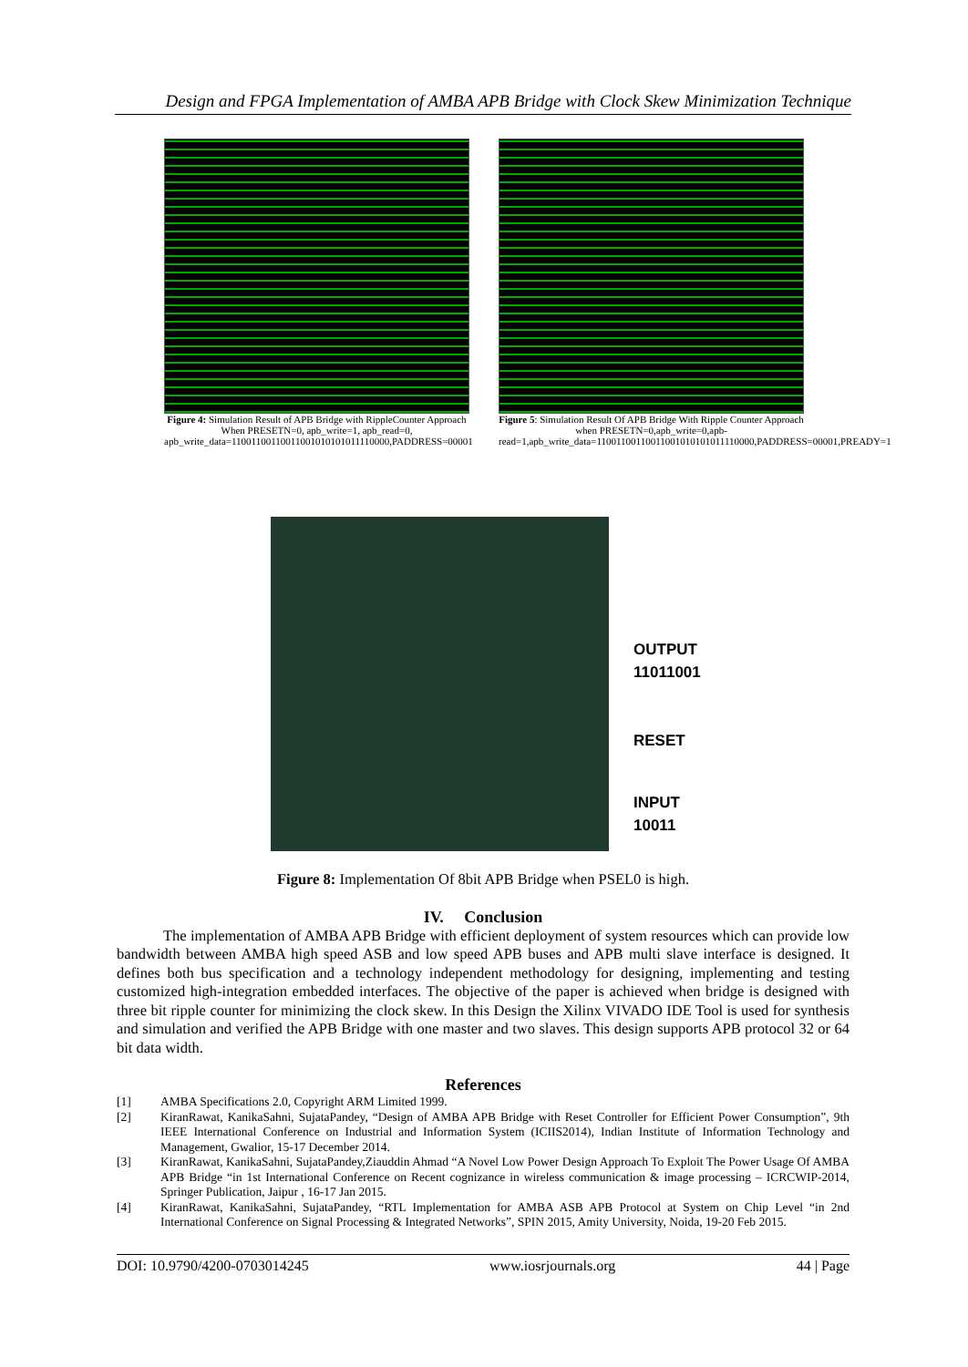Design and FPGA Implementation of AMBA APB Bridge with Clock Skew Minimization Technique
Figure 4: Simulation Result of APB Bridge with RippleCounter Approach When PRESETN=0, apb_write=1, apb_read=0, apb_write_data=11001100110011001010101011110000,PADDRESS=00001
Figure 5: Simulation Result Of APB Bridge With Ripple Counter Approach when PRESETN=0,apb_write=0,apb-read=1,apb_write_data=11001100110011001010101011110000,PADDRESS=00001,PREADY=1
OUTPUT
11011001
RESET
INPUT
10011
Figure 8: Implementation Of 8bit APB Bridge when PSEL0 is high.
IV. Conclusion
The implementation of AMBA APB Bridge with efficient deployment of system resources which can provide low bandwidth between AMBA high speed ASB and low speed APB buses and APB multi slave interface is designed. It defines both bus specification and a technology independent methodology for designing, implementing and testing customized high-integration embedded interfaces. The objective of the paper is achieved when bridge is designed with three bit ripple counter for minimizing the clock skew. In this Design the Xilinx VIVADO IDE Tool is used for synthesis and simulation and verified the APB Bridge with one master and two slaves. This design supports APB protocol 32 or 64 bit data width.
References
[1] AMBA Specifications 2.0, Copyright ARM Limited 1999.
[2] KiranRawat, KanikaSahni, SujataPandey, “Design of AMBA APB Bridge with Reset Controller for Efficient Power Consumption”, 9th IEEE International Conference on Industrial and Information System (ICIIS2014), Indian Institute of Information Technology and Management, Gwalior, 15-17 December 2014.
[3] KiranRawat, KanikaSahni, SujataPandey,Ziauddin Ahmad “A Novel Low Power Design Approach To Exploit The Power Usage Of AMBA APB Bridge “in 1st International Conference on Recent cognizance in wireless communication & image processing – ICRCWIP-2014, Springer Publication, Jaipur , 16-17 Jan 2015.
[4] KiranRawat, KanikaSahni, SujataPandey, “RTL Implementation for AMBA ASB APB Protocol at System on Chip Level “in 2nd International Conference on Signal Processing & Integrated Networks”, SPIN 2015, Amity University, Noida, 19-20 Feb 2015.
DOI: 10.9790/4200-0703014245 www.iosrjournals.org 44 | Page